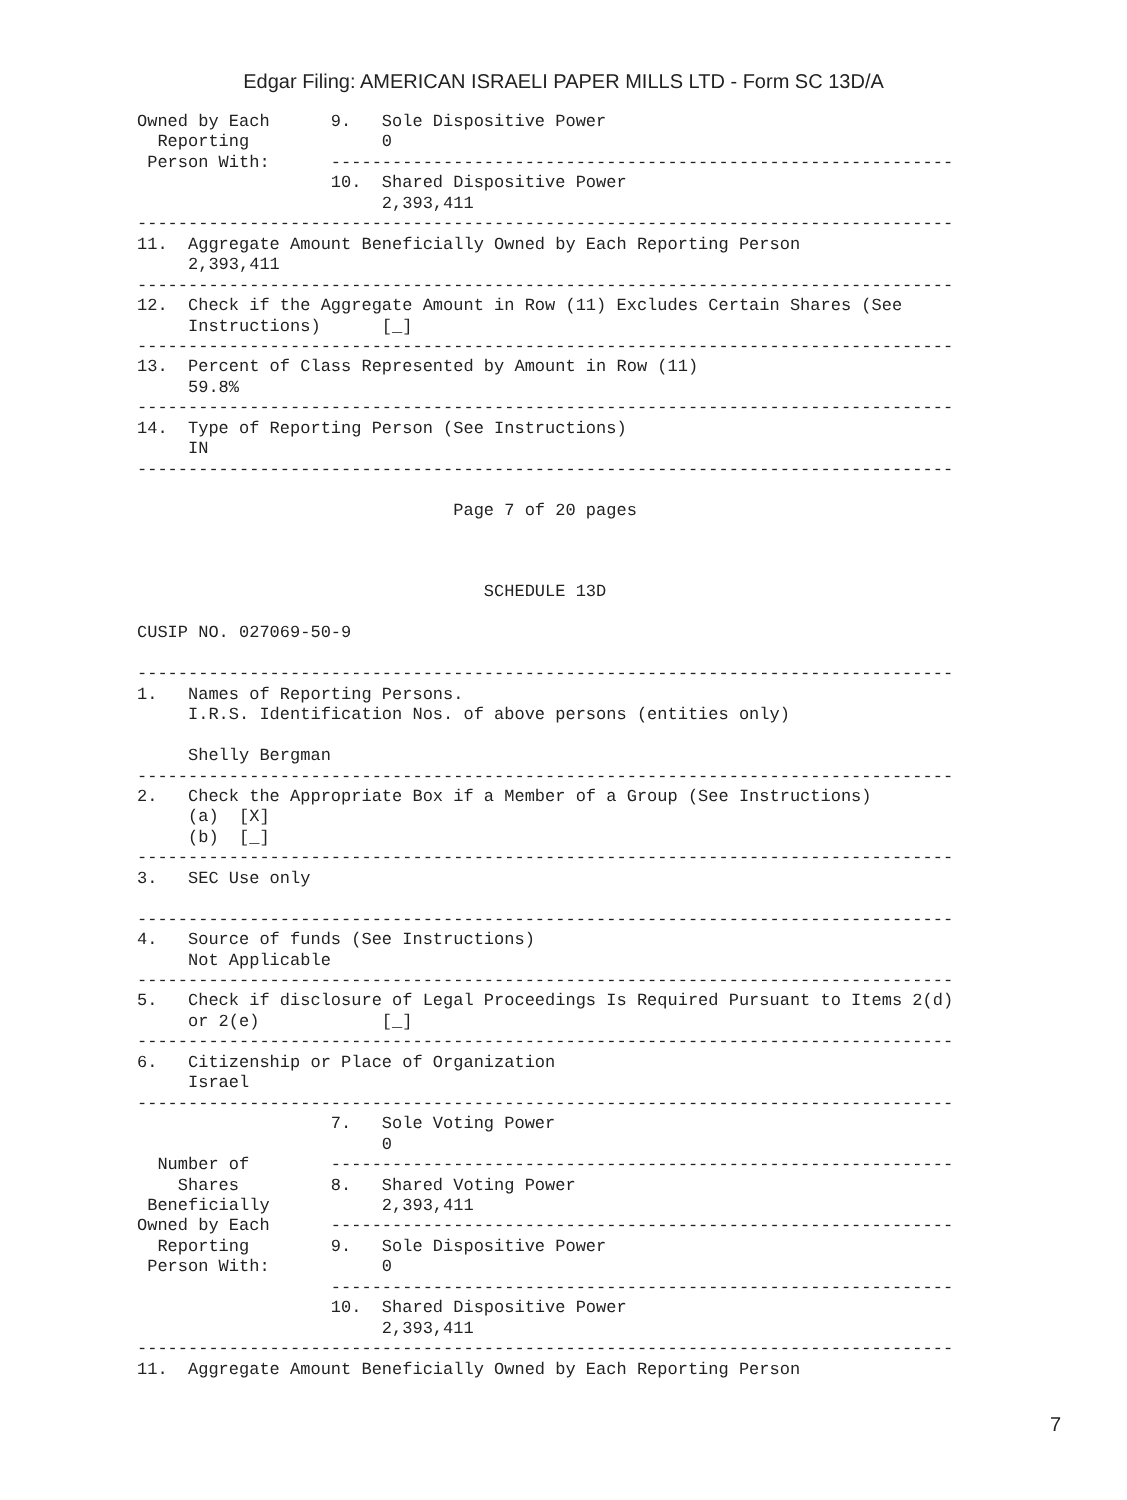Edgar Filing: AMERICAN ISRAELI PAPER MILLS LTD - Form SC 13D/A
Owned by Each      9.   Sole Dispositive Power
  Reporting             0
 Person With:      -------------------------------------------------------------
                   10.  Shared Dispositive Power
                        2,393,411
--------------------------------------------------------------------------------
11.  Aggregate Amount Beneficially Owned by Each Reporting Person
     2,393,411
--------------------------------------------------------------------------------
12.  Check if the Aggregate Amount in Row (11) Excludes Certain Shares (See
     Instructions)      [_]
--------------------------------------------------------------------------------
13.  Percent of Class Represented by Amount in Row (11)
     59.8%
--------------------------------------------------------------------------------
14.  Type of Reporting Person (See Instructions)
     IN
--------------------------------------------------------------------------------

                               Page 7 of 20 pages



                                  SCHEDULE 13D

CUSIP NO. 027069-50-9

--------------------------------------------------------------------------------
1.   Names of Reporting Persons.
     I.R.S. Identification Nos. of above persons (entities only)

     Shelly Bergman
--------------------------------------------------------------------------------
2.   Check the Appropriate Box if a Member of a Group (See Instructions)
     (a)  [X]
     (b)  [_]
--------------------------------------------------------------------------------
3.   SEC Use only

--------------------------------------------------------------------------------
4.   Source of funds (See Instructions)
     Not Applicable
--------------------------------------------------------------------------------
5.   Check if disclosure of Legal Proceedings Is Required Pursuant to Items 2(d)
     or 2(e)            [_]
--------------------------------------------------------------------------------
6.   Citizenship or Place of Organization
     Israel
--------------------------------------------------------------------------------
                   7.   Sole Voting Power
                        0
  Number of        -------------------------------------------------------------
    Shares         8.   Shared Voting Power
 Beneficially           2,393,411
Owned by Each      -------------------------------------------------------------
  Reporting        9.   Sole Dispositive Power
 Person With:           0
                   -------------------------------------------------------------
                   10.  Shared Dispositive Power
                        2,393,411
--------------------------------------------------------------------------------
11.  Aggregate Amount Beneficially Owned by Each Reporting Person
7